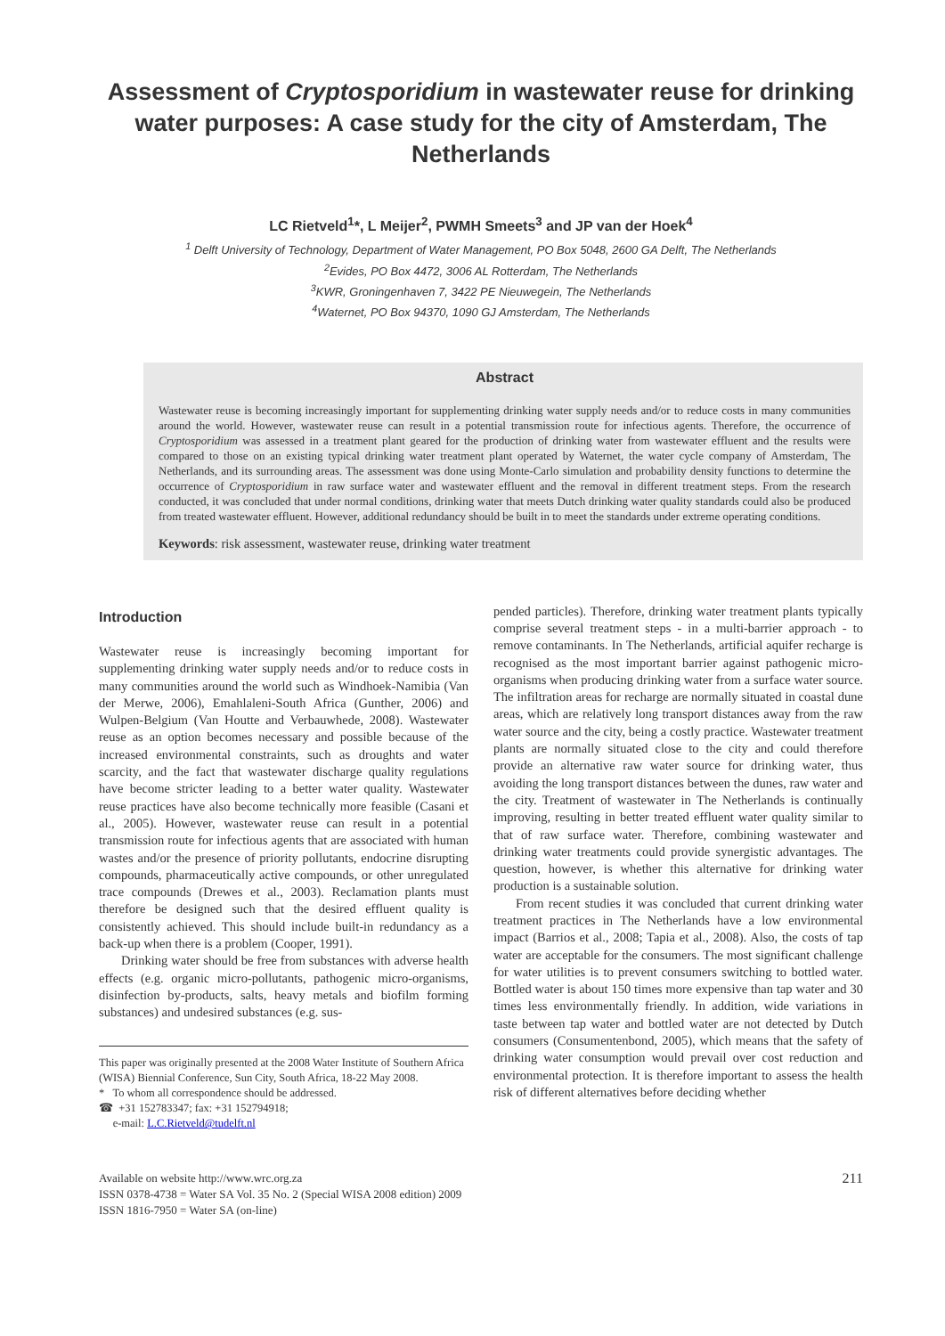Assessment of Cryptosporidium in wastewater reuse for drinking water purposes: A case study for the city of Amsterdam, The Netherlands
LC Rietveld<sup>1</sup>*, L Meijer<sup>2</sup>, PWMH Smeets<sup>3</sup> and JP van der Hoek<sup>4</sup>
<sup>1</sup> Delft University of Technology, Department of Water Management, PO Box 5048, 2600 GA Delft, The Netherlands
<sup>2</sup> Evides, PO Box 4472, 3006 AL Rotterdam, The Netherlands
<sup>3</sup> KWR, Groningenhaven 7, 3422 PE Nieuwegein, The Netherlands
<sup>4</sup> Waternet, PO Box 94370, 1090 GJ Amsterdam, The Netherlands
Abstract
Wastewater reuse is becoming increasingly important for supplementing drinking water supply needs and/or to reduce costs in many communities around the world. However, wastewater reuse can result in a potential transmission route for infectious agents. Therefore, the occurrence of Cryptosporidium was assessed in a treatment plant geared for the production of drinking water from wastewater effluent and the results were compared to those on an existing typical drinking water treatment plant operated by Waternet, the water cycle company of Amsterdam, The Netherlands, and its surrounding areas. The assessment was done using Monte-Carlo simulation and probability density functions to determine the occurrence of Cryptosporidium in raw surface water and wastewater effluent and the removal in different treatment steps. From the research conducted, it was concluded that under normal conditions, drinking water that meets Dutch drinking water quality standards could also be produced from treated wastewater effluent. However, additional redundancy should be built in to meet the standards under extreme operating conditions.
Keywords: risk assessment, wastewater reuse, drinking water treatment
Introduction
Wastewater reuse is increasingly becoming important for supplementing drinking water supply needs and/or to reduce costs in many communities around the world such as Windhoek-Namibia (Van der Merwe, 2006), Emahlaleni-South Africa (Gunther, 2006) and Wulpen-Belgium (Van Houtte and Verbauwhede, 2008). Wastewater reuse as an option becomes necessary and possible because of the increased environmental constraints, such as droughts and water scarcity, and the fact that wastewater discharge quality regulations have become stricter leading to a better water quality. Wastewater reuse practices have also become technically more feasible (Casani et al., 2005). However, wastewater reuse can result in a potential transmission route for infectious agents that are associated with human wastes and/or the presence of priority pollutants, endocrine disrupting compounds, pharmaceutically active compounds, or other unregulated trace compounds (Drewes et al., 2003). Reclamation plants must therefore be designed such that the desired effluent quality is consistently achieved. This should include built-in redundancy as a back-up when there is a problem (Cooper, 1991).
Drinking water should be free from substances with adverse health effects (e.g. organic micro-pollutants, pathogenic micro-organisms, disinfection by-products, salts, heavy metals and biofilm forming substances) and undesired substances (e.g. sus-
This paper was originally presented at the 2008 Water Institute of Southern Africa (WISA) Biennial Conference, Sun City, South Africa, 18-22 May 2008.
* To whom all correspondence should be addressed.
☎ +31 152783347; fax: +31 152794918;
e-mail: L.C.Rietveld@tudelft.nl
pended particles). Therefore, drinking water treatment plants typically comprise several treatment steps - in a multi-barrier approach - to remove contaminants. In The Netherlands, artificial aquifer recharge is recognised as the most important barrier against pathogenic micro-organisms when producing drinking water from a surface water source. The infiltration areas for recharge are normally situated in coastal dune areas, which are relatively long transport distances away from the raw water source and the city, being a costly practice. Wastewater treatment plants are normally situated close to the city and could therefore provide an alternative raw water source for drinking water, thus avoiding the long transport distances between the dunes, raw water and the city. Treatment of wastewater in The Netherlands is continually improving, resulting in better treated effluent water quality similar to that of raw surface water. Therefore, combining wastewater and drinking water treatments could provide synergistic advantages. The question, however, is whether this alternative for drinking water production is a sustainable solution.
From recent studies it was concluded that current drinking water treatment practices in The Netherlands have a low environmental impact (Barrios et al., 2008; Tapia et al., 2008). Also, the costs of tap water are acceptable for the consumers. The most significant challenge for water utilities is to prevent consumers switching to bottled water. Bottled water is about 150 times more expensive than tap water and 30 times less environmentally friendly. In addition, wide variations in taste between tap water and bottled water are not detected by Dutch consumers (Consumentenbond, 2005), which means that the safety of drinking water consumption would prevail over cost reduction and environmental protection. It is therefore important to assess the health risk of different alternatives before deciding whether
Available on website http://www.wrc.org.za
ISSN 0378-4738 = Water SA Vol. 35 No. 2 (Special WISA 2008 edition) 2009
ISSN 1816-7950 = Water SA (on-line)
211